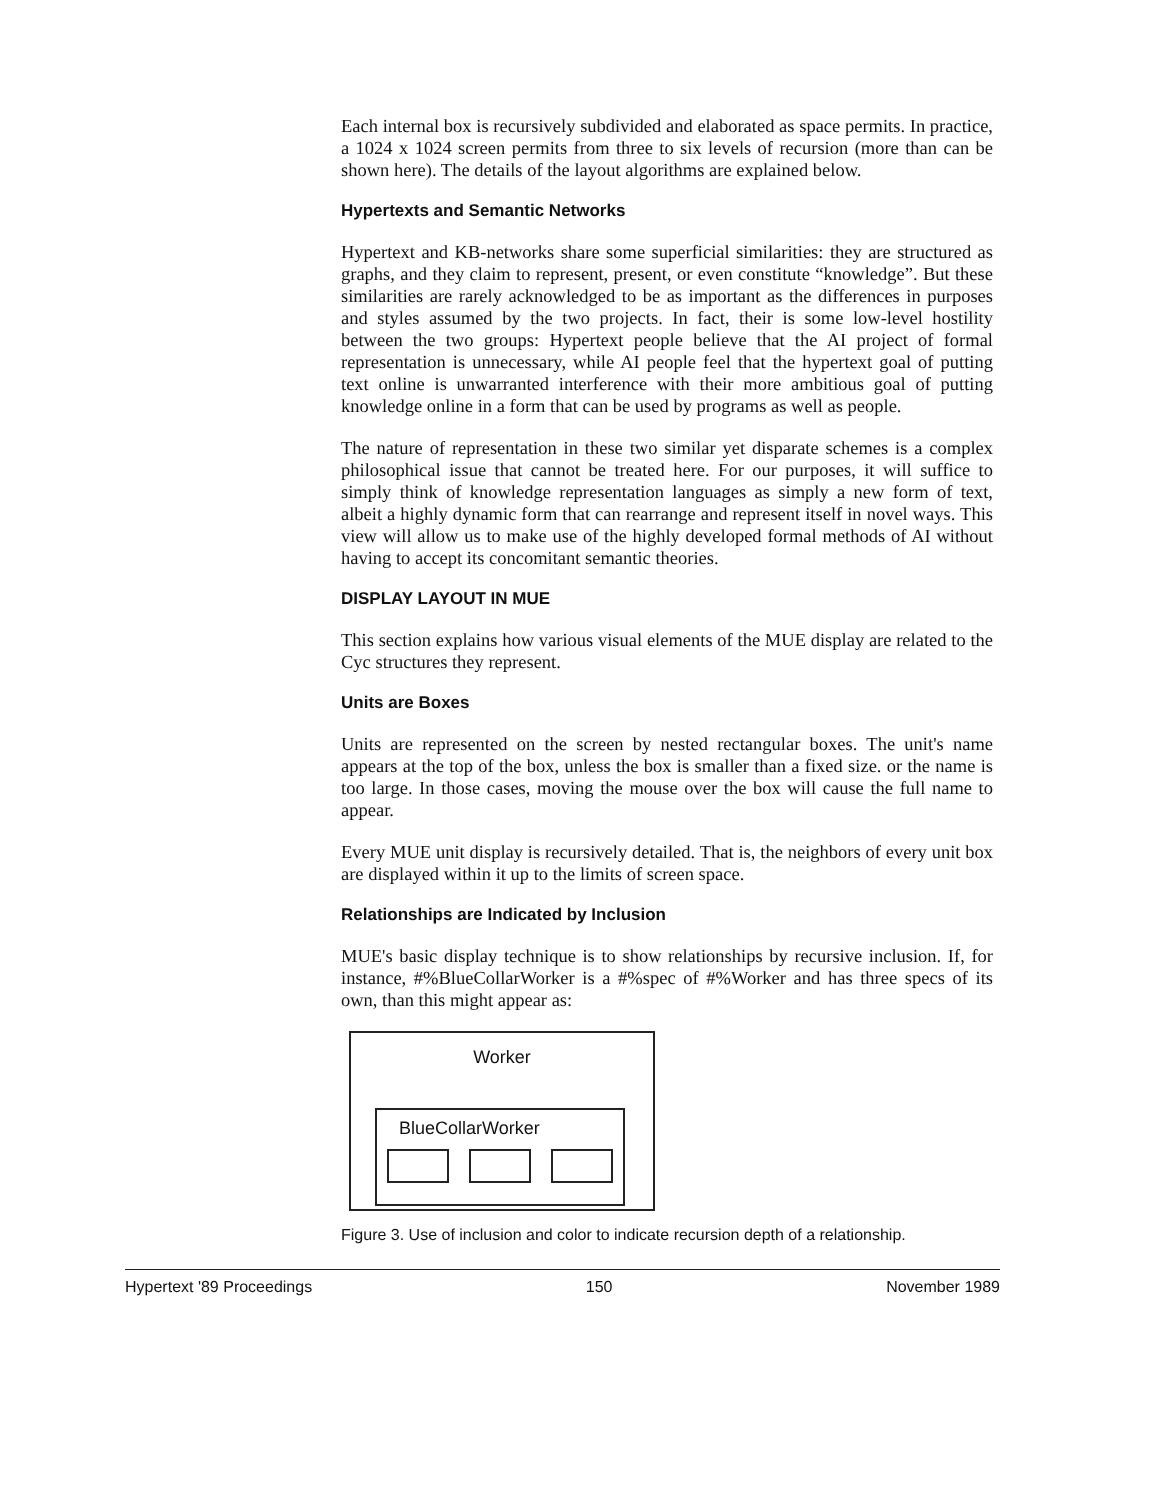Each internal box is recursively subdivided and elaborated as space permits. In practice, a 1024 x 1024 screen permits from three to six levels of recursion (more than can be shown here). The details of the layout algorithms are explained below.
Hypertexts and Semantic Networks
Hypertext and KB-networks share some superficial similarities: they are structured as graphs, and they claim to represent, present, or even constitute “knowledge”. But these similarities are rarely acknowledged to be as important as the differences in purposes and styles assumed by the two projects. In fact, their is some low-level hostility between the two groups: Hypertext people believe that the AI project of formal representation is unnecessary, while AI people feel that the hypertext goal of putting text online is unwarranted interference with their more ambitious goal of putting knowledge online in a form that can be used by programs as well as people.
The nature of representation in these two similar yet disparate schemes is a complex philosophical issue that cannot be treated here. For our purposes, it will suffice to simply think of knowledge representation languages as simply a new form of text, albeit a highly dynamic form that can rearrange and represent itself in novel ways. This view will allow us to make use of the highly developed formal methods of AI without having to accept its concomitant semantic theories.
DISPLAY LAYOUT IN MUE
This section explains how various visual elements of the MUE display are related to the Cyc structures they represent.
Units are Boxes
Units are represented on the screen by nested rectangular boxes. The unit's name appears at the top of the box, unless the box is smaller than a fixed size. or the name is too large. In those cases, moving the mouse over the box will cause the full name to appear.
Every MUE unit display is recursively detailed. That is, the neighbors of every unit box are displayed within it up to the limits of screen space.
Relationships are Indicated by Inclusion
MUE's basic display technique is to show relationships by recursive inclusion. If, for instance, #%BlueCollarWorker is a #%spec of #%Worker and has three specs of its own, than this might appear as:
Worker
BlueCollarWorker
Figure 3. Use of inclusion and color to indicate recursion depth of a relationship.
Hypertext '89 Proceedings 150 November 1989